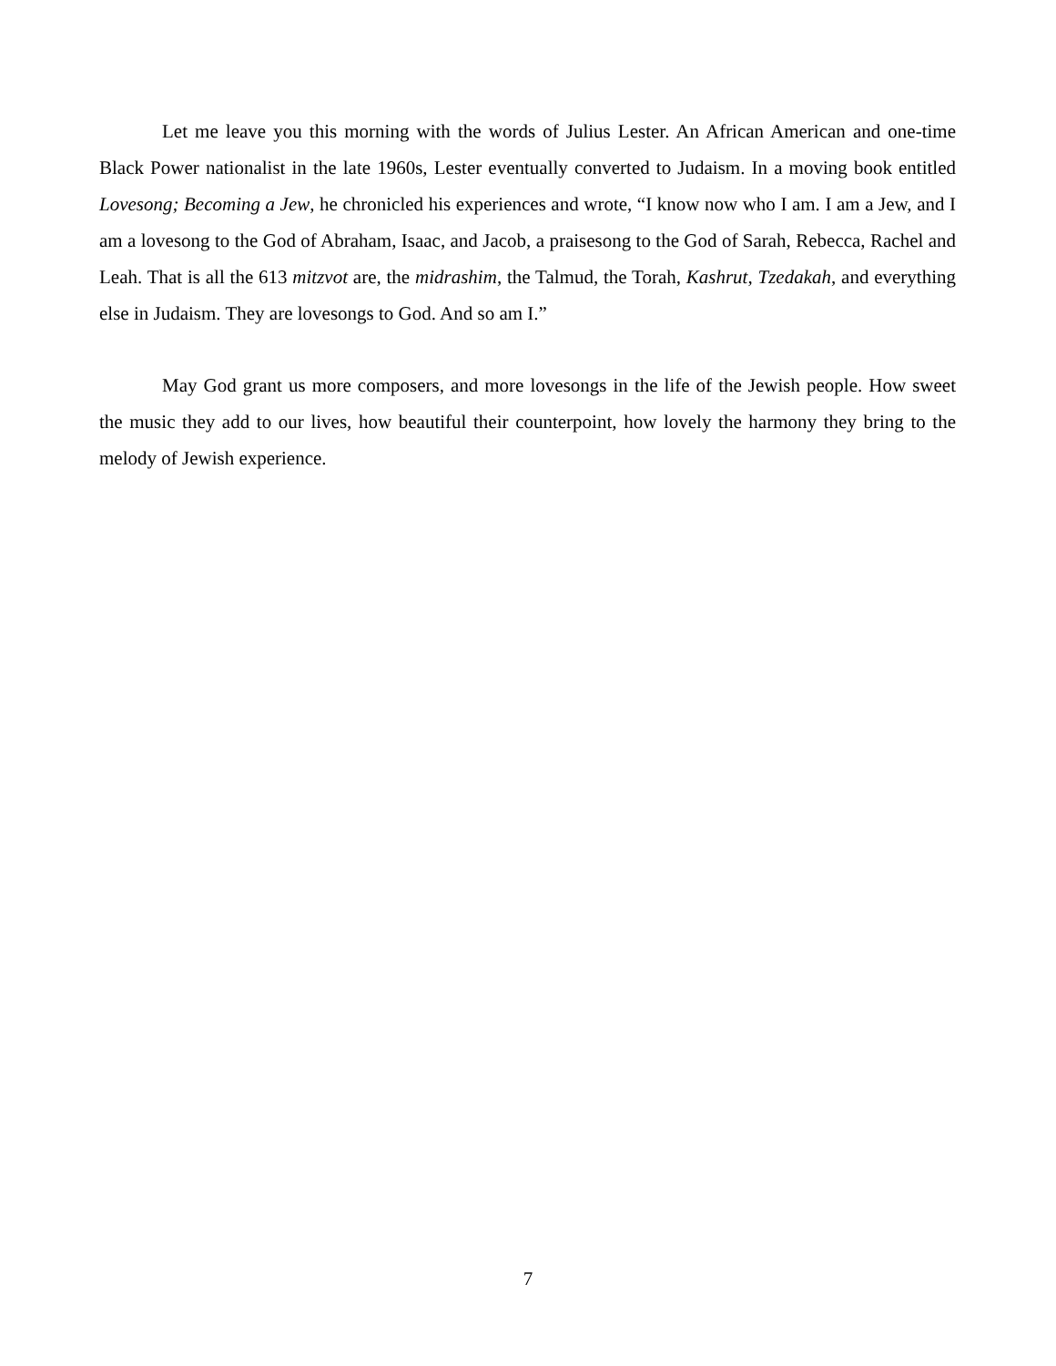Let me leave you this morning with the words of Julius Lester. An African American and one-time Black Power nationalist in the late 1960s, Lester eventually converted to Judaism. In a moving book entitled Lovesong; Becoming a Jew, he chronicled his experiences and wrote, “I know now who I am. I am a Jew, and I am a lovesong to the God of Abraham, Isaac, and Jacob, a praisesong to the God of Sarah, Rebecca, Rachel and Leah. That is all the 613 mitzvot are, the midrashim, the Talmud, the Torah, Kashrut, Tzedakah, and everything else in Judaism. They are lovesongs to God. And so am I.”
May God grant us more composers, and more lovesongs in the life of the Jewish people. How sweet the music they add to our lives, how beautiful their counterpoint, how lovely the harmony they bring to the melody of Jewish experience.
7